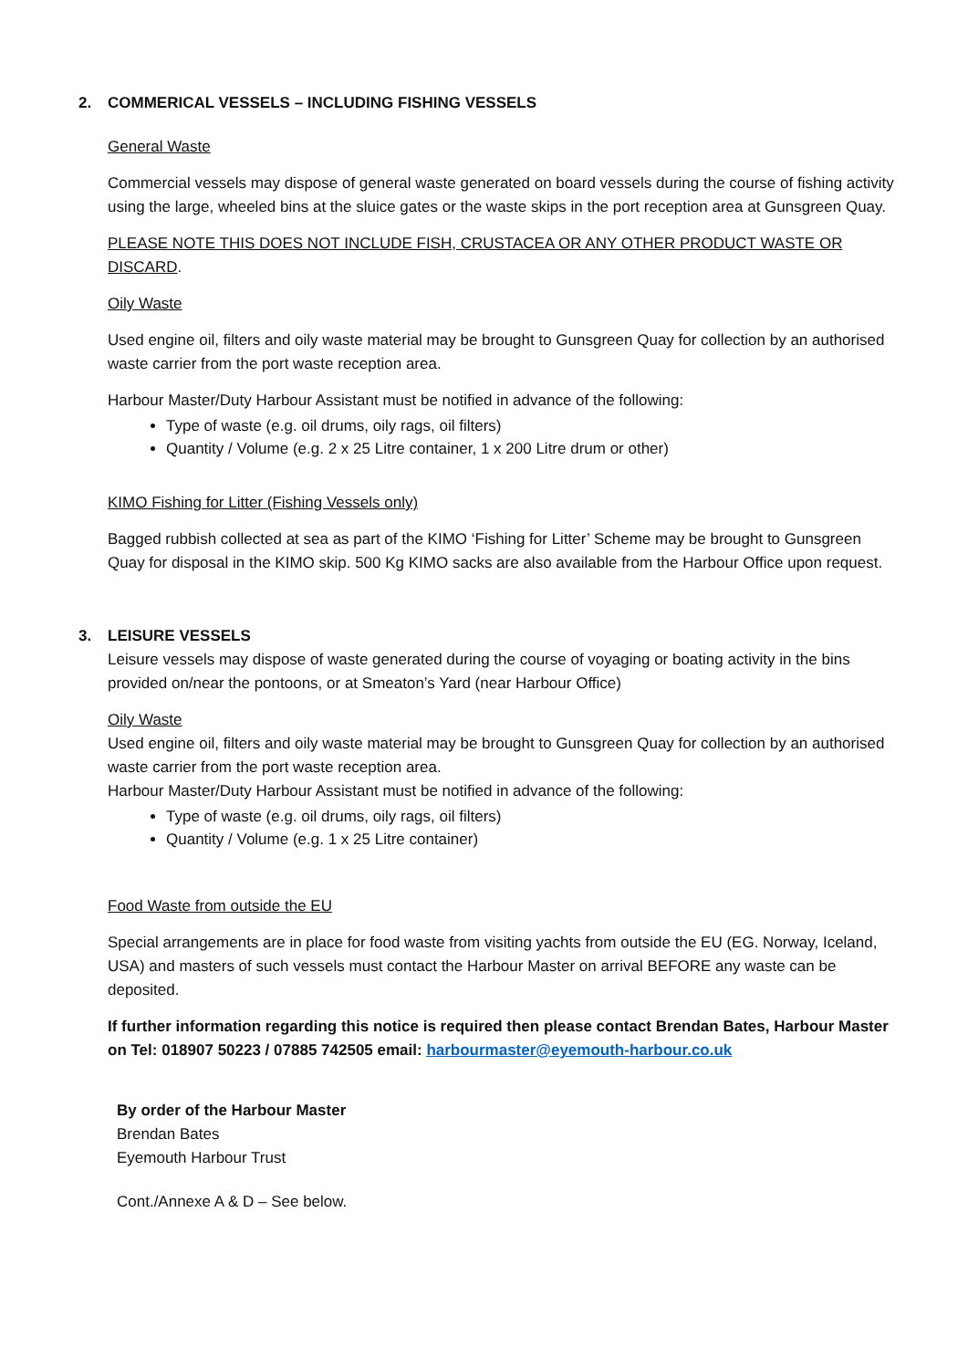2. COMMERICAL VESSELS – INCLUDING FISHING VESSELS
General Waste
Commercial vessels may dispose of general waste generated on board vessels during the course of fishing activity using the large, wheeled bins at the sluice gates or the waste skips in the port reception area at Gunsgreen Quay.
PLEASE NOTE THIS DOES NOT INCLUDE FISH, CRUSTACEA OR ANY OTHER PRODUCT WASTE OR DISCARD.
Oily Waste
Used engine oil, filters and oily waste material may be brought to Gunsgreen Quay for collection by an authorised waste carrier from the port waste reception area.
Harbour Master/Duty Harbour Assistant must be notified in advance of the following:
Type of waste (e.g. oil drums, oily rags, oil filters)
Quantity / Volume (e.g. 2 x 25 Litre container, 1 x 200 Litre drum or other)
KIMO Fishing for Litter (Fishing Vessels only)
Bagged rubbish collected at sea as part of the KIMO ‘Fishing for Litter’ Scheme may be brought to Gunsgreen Quay for disposal in the KIMO skip. 500 Kg KIMO sacks are also available from the Harbour Office upon request.
3. LEISURE VESSELS
Leisure vessels may dispose of waste generated during the course of voyaging or boating activity in the bins provided on/near the pontoons, or at Smeaton’s Yard (near Harbour Office)
Oily Waste
Used engine oil, filters and oily waste material may be brought to Gunsgreen Quay for collection by an authorised waste carrier from the port waste reception area.
Harbour Master/Duty Harbour Assistant must be notified in advance of the following:
Type of waste (e.g. oil drums, oily rags, oil filters)
Quantity / Volume (e.g. 1 x 25 Litre container)
Food Waste from outside the EU
Special arrangements are in place for food waste from visiting yachts from outside the EU (EG. Norway, Iceland, USA) and masters of such vessels must contact the Harbour Master on arrival BEFORE any waste can be deposited.
If further information regarding this notice is required then please contact Brendan Bates, Harbour Master on Tel: 018907 50223 / 07885 742505 email: harbourmaster@eyemouth-harbour.co.uk
By order of the Harbour Master
Brendan Bates
Eyemouth Harbour Trust
Cont./Annexe A & D – See below.